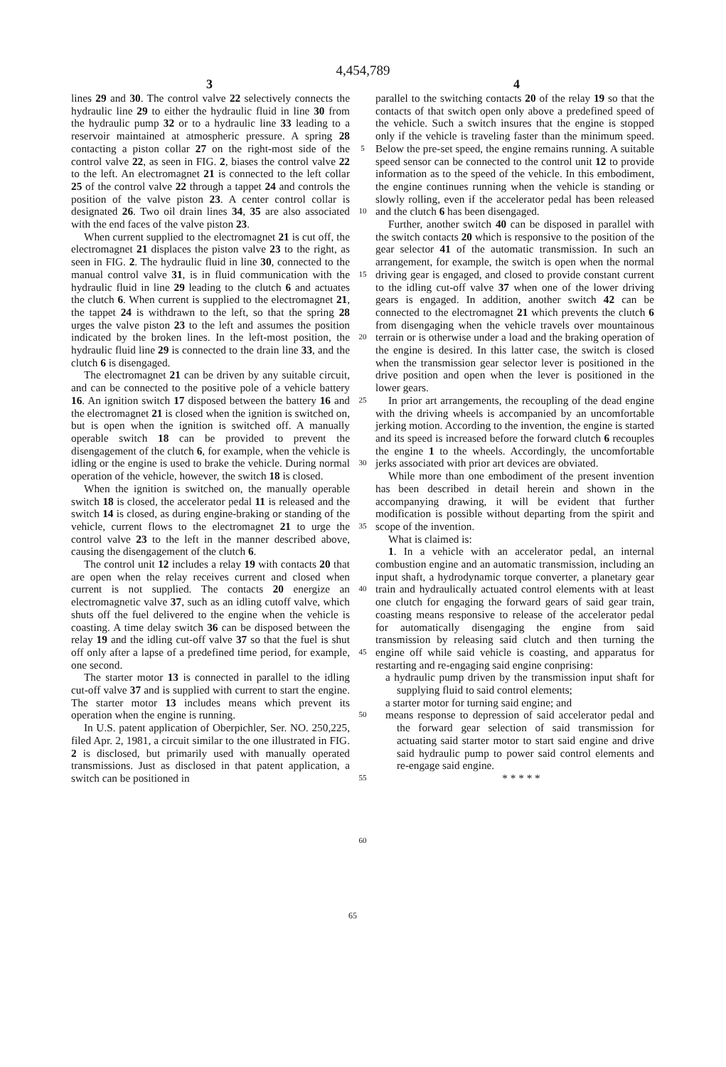4,454,789
3 4
lines 29 and 30. The control valve 22 selectively connects the hydraulic line 29 to either the hydraulic fluid in line 30 from the hydraulic pump 32 or to a hydraulic line 33 leading to a reservoir maintained at atmospheric pressure. A spring 28 contacting a piston collar 27 on the right-most side of the control valve 22, as seen in FIG. 2, biases the control valve 22 to the left. An electromagnet 21 is connected to the left collar 25 of the control valve 22 through a tappet 24 and controls the position of the valve piston 23. A center control collar is designated 26. Two oil drain lines 34, 35 are also associated with the end faces of the valve piston 23.
When current supplied to the electromagnet 21 is cut off, the electromagnet 21 displaces the piston valve 23 to the right, as seen in FIG. 2. The hydraulic fluid in line 30, connected to the manual control valve 31, is in fluid communication with the hydraulic fluid in line 29 leading to the clutch 6 and actuates the clutch 6. When current is supplied to the electromagnet 21, the tappet 24 is withdrawn to the left, so that the spring 28 urges the valve piston 23 to the left and assumes the position indicated by the broken lines. In the left-most position, the hydraulic fluid line 29 is connected to the drain line 33, and the clutch 6 is disengaged.
The electromagnet 21 can be driven by any suitable circuit, and can be connected to the positive pole of a vehicle battery 16. An ignition switch 17 disposed between the battery 16 and the electromagnet 21 is closed when the ignition is switched on, but is open when the ignition is switched off. A manually operable switch 18 can be provided to prevent the disengagement of the clutch 6, for example, when the vehicle is idling or the engine is used to brake the vehicle. During normal operation of the vehicle, however, the switch 18 is closed.
When the ignition is switched on, the manually operable switch 18 is closed, the accelerator pedal 11 is released and the switch 14 is closed, as during engine-braking or standing of the vehicle, current flows to the electromagnet 21 to urge the control valve 23 to the left in the manner described above, causing the disengagement of the clutch 6.
The control unit 12 includes a relay 19 with contacts 20 that are open when the relay receives current and closed when current is not supplied. The contacts 20 energize an electromagnetic valve 37, such as an idling cutoff valve, which shuts off the fuel delivered to the engine when the vehicle is coasting. A time delay switch 36 can be disposed between the relay 19 and the idling cut-off valve 37 so that the fuel is shut off only after a lapse of a predefined time period, for example, one second.
The starter motor 13 is connected in parallel to the idling cut-off valve 37 and is supplied with current to start the engine. The starter motor 13 includes means which prevent its operation when the engine is running.
In U.S. patent application of Oberpichler, Ser. NO. 250,225, filed Apr. 2, 1981, a circuit similar to the one illustrated in FIG. 2 is disclosed, but primarily used with manually operated transmissions. Just as disclosed in that patent application, a switch can be positioned in
5
10
15
20
25
30
35
40
45
50
55
60
parallel to the switching contacts 20 of the relay 19 so that the contacts of that switch open only above a predefined speed of the vehicle. Such a switch insures that the engine is stopped only if the vehicle is traveling faster than the minimum speed. Below the pre-set speed, the engine remains running. A suitable speed sensor can be connected to the control unit 12 to provide information as to the speed of the vehicle. In this embodiment, the engine continues running when the vehicle is standing or slowly rolling, even if the accelerator pedal has been released and the clutch 6 has been disengaged.
Further, another switch 40 can be disposed in parallel with the switch contacts 20 which is responsive to the position of the gear selector 41 of the automatic transmission. In such an arrangement, for example, the switch is open when the normal driving gear is engaged, and closed to provide constant current to the idling cut-off valve 37 when one of the lower driving gears is engaged. In addition, another switch 42 can be connected to the electromagnet 21 which prevents the clutch 6 from disengaging when the vehicle travels over mountainous terrain or is otherwise under a load and the braking operation of the engine is desired. In this latter case, the switch is closed when the transmission gear selector lever is positioned in the drive position and open when the lever is positioned in the lower gears.
In prior art arrangements, the recoupling of the dead engine with the driving wheels is accompanied by an uncomfortable jerking motion. According to the invention, the engine is started and its speed is increased before the forward clutch 6 recouples the engine 1 to the wheels. Accordingly, the uncomfortable jerks associated with prior art devices are obviated.
While more than one embodiment of the present invention has been described in detail herein and shown in the accompanying drawing, it will be evident that further modification is possible without departing from the spirit and scope of the invention.
What is claimed is:
1. In a vehicle with an accelerator pedal, an internal combustion engine and an automatic transmission, including an input shaft, a hydrodynamic torque converter, a planetary gear train and hydraulically actuated control elements with at least one clutch for engaging the forward gears of said gear train, coasting means responsive to release of the accelerator pedal for automatically disengaging the engine from said transmission by releasing said clutch and then turning the engine off while said vehicle is coasting, and apparatus for restarting and re-engaging said engine conprising:
a hydraulic pump driven by the transmission input shaft for supplying fluid to said control elements;
a starter motor for turning said engine; and
means response to depression of said accelerator pedal and the forward gear selection of said transmission for actuating said starter motor to start said engine and drive said hydraulic pump to power said control elements and re-engage said engine.
* * * * *
65